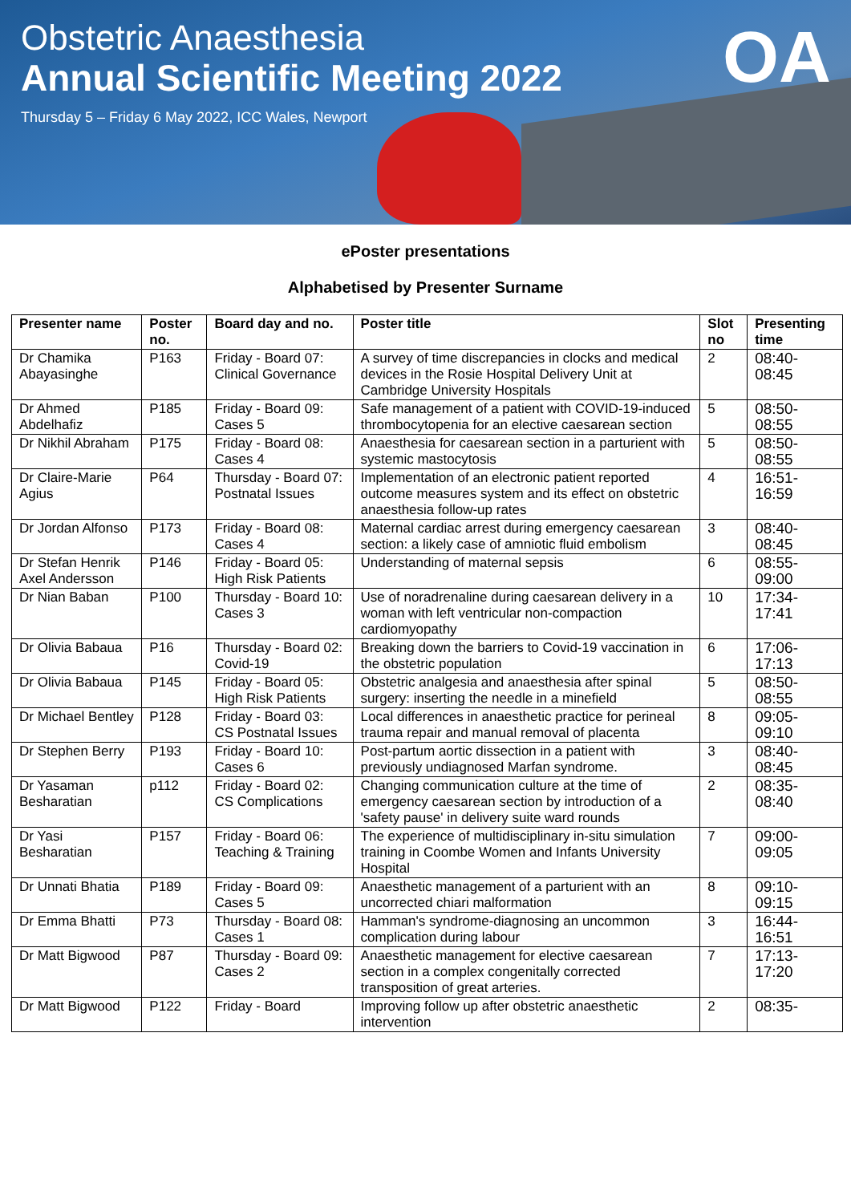OA
Obstetric Anaesthesia
Annual Scientific Meeting 2022
Thursday 5 – Friday 6 May 2022, ICC Wales, Newport
ePoster presentations
Alphabetised by Presenter Surname
| Presenter name | Poster no. | Board day and no. | Poster title | Slot no | Presenting time |
| --- | --- | --- | --- | --- | --- |
| Dr Chamika Abayasinghe | P163 | Friday - Board 07: Clinical Governance | A survey of time discrepancies in clocks and medical devices in the Rosie Hospital Delivery Unit at Cambridge University Hospitals | 2 | 08:40-08:45 |
| Dr Ahmed Abdelhafiz | P185 | Friday - Board 09: Cases 5 | Safe management of a patient with COVID-19-induced thrombocytopenia for an elective caesarean section | 5 | 08:50-08:55 |
| Dr Nikhil Abraham | P175 | Friday - Board 08: Cases 4 | Anaesthesia for caesarean section in a parturient with systemic mastocytosis | 5 | 08:50-08:55 |
| Dr Claire-Marie Agius | P64 | Thursday - Board 07: Postnatal Issues | Implementation of an electronic patient reported outcome measures system and its effect on obstetric anaesthesia follow-up rates | 4 | 16:51-16:59 |
| Dr Jordan Alfonso | P173 | Friday - Board 08: Cases 4 | Maternal cardiac arrest during emergency caesarean section: a likely case of amniotic fluid embolism | 3 | 08:40-08:45 |
| Dr Stefan Henrik Axel Andersson | P146 | Friday - Board 05: High Risk Patients | Understanding of maternal sepsis | 6 | 08:55-09:00 |
| Dr Nian Baban | P100 | Thursday - Board 10: Cases 3 | Use of noradrenaline during caesarean delivery in a woman with left ventricular non-compaction cardiomyopathy | 10 | 17:34-17:41 |
| Dr Olivia Babaua | P16 | Thursday - Board 02: Covid-19 | Breaking down the barriers to Covid-19 vaccination in the obstetric population | 6 | 17:06-17:13 |
| Dr Olivia Babaua | P145 | Friday - Board 05: High Risk Patients | Obstetric analgesia and anaesthesia after spinal surgery: inserting the needle in a minefield | 5 | 08:50-08:55 |
| Dr Michael Bentley | P128 | Friday - Board 03: CS Postnatal Issues | Local differences in anaesthetic practice for perineal trauma repair and manual removal of placenta | 8 | 09:05-09:10 |
| Dr Stephen Berry | P193 | Friday - Board 10: Cases 6 | Post-partum aortic dissection in a patient with previously undiagnosed Marfan syndrome. | 3 | 08:40-08:45 |
| Dr Yasaman Besharatian | p112 | Friday - Board 02: CS Complications | Changing communication culture at the time of emergency caesarean section by introduction of a 'safety pause' in delivery suite ward rounds | 2 | 08:35-08:40 |
| Dr Yasi Besharatian | P157 | Friday - Board 06: Teaching & Training | The experience of multidisciplinary in-situ simulation training in Coombe Women and Infants University Hospital | 7 | 09:00-09:05 |
| Dr Unnati Bhatia | P189 | Friday - Board 09: Cases 5 | Anaesthetic management of a parturient with an uncorrected chiari malformation | 8 | 09:10-09:15 |
| Dr Emma Bhatti | P73 | Thursday - Board 08: Cases 1 | Hamman's syndrome-diagnosing an uncommon complication during labour | 3 | 16:44-16:51 |
| Dr Matt Bigwood | P87 | Thursday - Board 09: Cases 2 | Anaesthetic management for elective caesarean section in a complex congenitally corrected transposition of great arteries. | 7 | 17:13-17:20 |
| Dr Matt Bigwood | P122 | Friday - Board | Improving follow up after obstetric anaesthetic intervention | 2 | 08:35- |